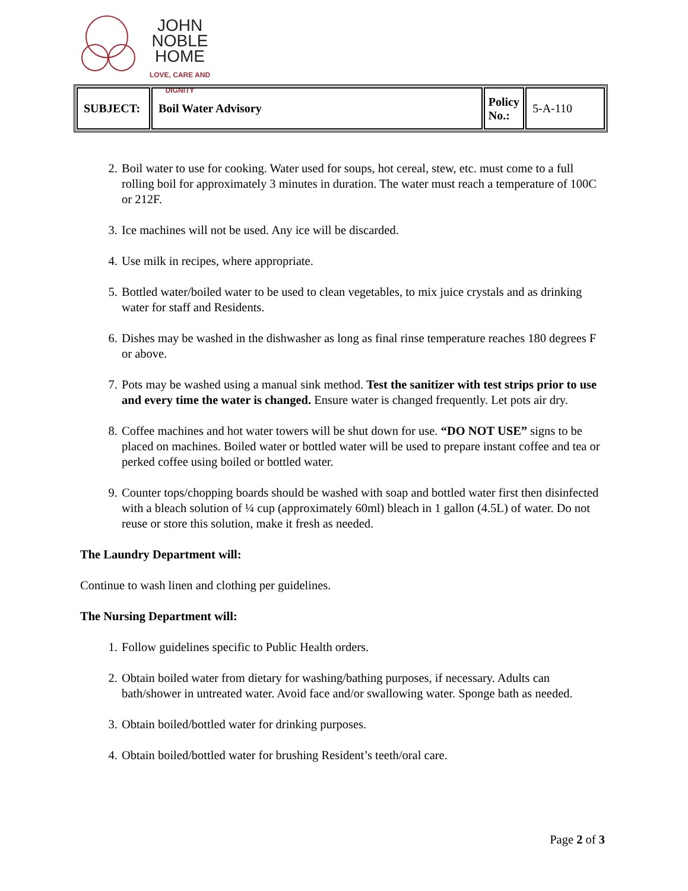JOHN NOBLE
HOME
LOVE, CARE AND
DIGNITY
| SUBJECT: | Boil Water Advisory | Policy No.: | 5-A-110 |
2. Boil water to use for cooking. Water used for soups, hot cereal, stew, etc. must come to a full rolling boil for approximately 3 minutes in duration. The water must reach a temperature of 100C or 212F.
3. Ice machines will not be used. Any ice will be discarded.
4. Use milk in recipes, where appropriate.
5. Bottled water/boiled water to be used to clean vegetables, to mix juice crystals and as drinking water for staff and Residents.
6. Dishes may be washed in the dishwasher as long as final rinse temperature reaches 180 degrees F or above.
7. Pots may be washed using a manual sink method. Test the sanitizer with test strips prior to use and every time the water is changed. Ensure water is changed frequently. Let pots air dry.
8. Coffee machines and hot water towers will be shut down for use. “DO NOT USE” signs to be placed on machines. Boiled water or bottled water will be used to prepare instant coffee and tea or perked coffee using boiled or bottled water.
9. Counter tops/chopping boards should be washed with soap and bottled water first then disinfected with a bleach solution of ¼ cup (approximately 60ml) bleach in 1 gallon (4.5L) of water. Do not reuse or store this solution, make it fresh as needed.
The Laundry Department will:
Continue to wash linen and clothing per guidelines.
The Nursing Department will:
1. Follow guidelines specific to Public Health orders.
2. Obtain boiled water from dietary for washing/bathing purposes, if necessary. Adults can bath/shower in untreated water. Avoid face and/or swallowing water. Sponge bath as needed.
3. Obtain boiled/bottled water for drinking purposes.
4. Obtain boiled/bottled water for brushing Resident’s teeth/oral care.
Page 2 of 3